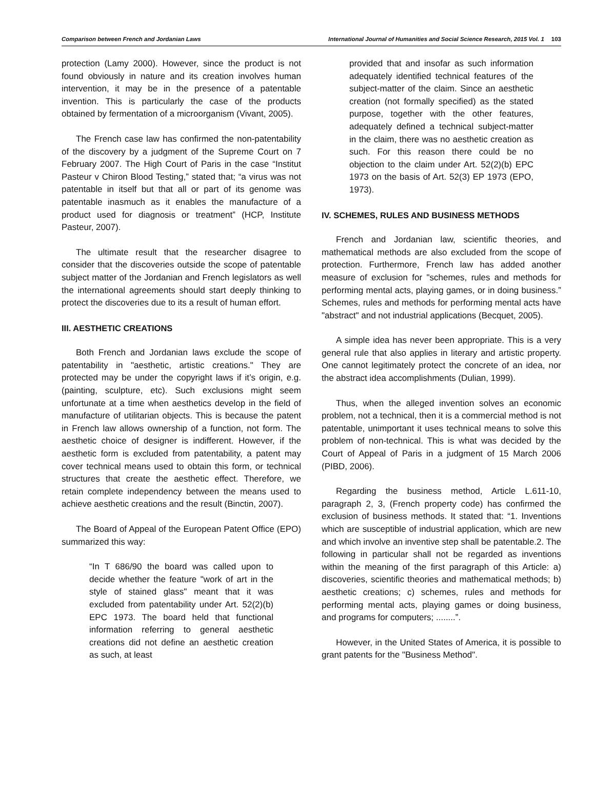Comparison between French and Jordanian Laws International Journal of Humanities and Social Science Research, 2015 Vol. 1 103
protection (Lamy 2000). However, since the product is not found obviously in nature and its creation involves human intervention, it may be in the presence of a patentable invention. This is particularly the case of the products obtained by fermentation of a microorganism (Vivant, 2005).
The French case law has confirmed the non-patentability of the discovery by a judgment of the Supreme Court on 7 February 2007. The High Court of Paris in the case “Institut Pasteur v Chiron Blood Testing,” stated that; “a virus was not patentable in itself but that all or part of its genome was patentable inasmuch as it enables the manufacture of a product used for diagnosis or treatment” (HCP, Institute Pasteur, 2007).
The ultimate result that the researcher disagree to consider that the discoveries outside the scope of patentable subject matter of the Jordanian and French legislators as well the international agreements should start deeply thinking to protect the discoveries due to its a result of human effort.
III. AESTHETIC CREATIONS
Both French and Jordanian laws exclude the scope of patentability in "aesthetic, artistic creations." They are protected may be under the copyright laws if it’s origin, e.g. (painting, sculpture, etc). Such exclusions might seem unfortunate at a time when aesthetics develop in the field of manufacture of utilitarian objects. This is because the patent in French law allows ownership of a function, not form. The aesthetic choice of designer is indifferent. However, if the aesthetic form is excluded from patentability, a patent may cover technical means used to obtain this form, or technical structures that create the aesthetic effect. Therefore, we retain complete independency between the means used to achieve aesthetic creations and the result (Binctin, 2007).
The Board of Appeal of the European Patent Office (EPO) summarized this way:
“In T 686/90 the board was called upon to decide whether the feature "work of art in the style of stained glass" meant that it was excluded from patentability under Art. 52(2)(b) EPC 1973. The board held that functional information referring to general aesthetic creations did not define an aesthetic creation as such, at least
provided that and insofar as such information adequately identified technical features of the subject-matter of the claim. Since an aesthetic creation (not formally specified) as the stated purpose, together with the other features, adequately defined a technical subject-matter in the claim, there was no aesthetic creation as such. For this reason there could be no objection to the claim under Art. 52(2)(b) EPC 1973 on the basis of Art. 52(3) EP 1973 (EPO, 1973).
IV. SCHEMES, RULES AND BUSINESS METHODS
French and Jordanian law, scientific theories, and mathematical methods are also excluded from the scope of protection. Furthermore, French law has added another measure of exclusion for "schemes, rules and methods for performing mental acts, playing games, or in doing business.” Schemes, rules and methods for performing mental acts have "abstract" and not industrial applications (Becquet, 2005).
A simple idea has never been appropriate. This is a very general rule that also applies in literary and artistic property. One cannot legitimately protect the concrete of an idea, nor the abstract idea accomplishments (Dulian, 1999).
Thus, when the alleged invention solves an economic problem, not a technical, then it is a commercial method is not patentable, unimportant it uses technical means to solve this problem of non-technical. This is what was decided by the Court of Appeal of Paris in a judgment of 15 March 2006 (PIBD, 2006).
Regarding the business method, Article L.611-10, paragraph 2, 3, (French property code) has confirmed the exclusion of business methods. It stated that: “1. Inventions which are susceptible of industrial application, which are new and which involve an inventive step shall be patentable.2. The following in particular shall not be regarded as inventions within the meaning of the first paragraph of this Article: a) discoveries, scientific theories and mathematical methods; b) aesthetic creations; c) schemes, rules and methods for performing mental acts, playing games or doing business, and programs for computers; ........”.
However, in the United States of America, it is possible to grant patents for the "Business Method".